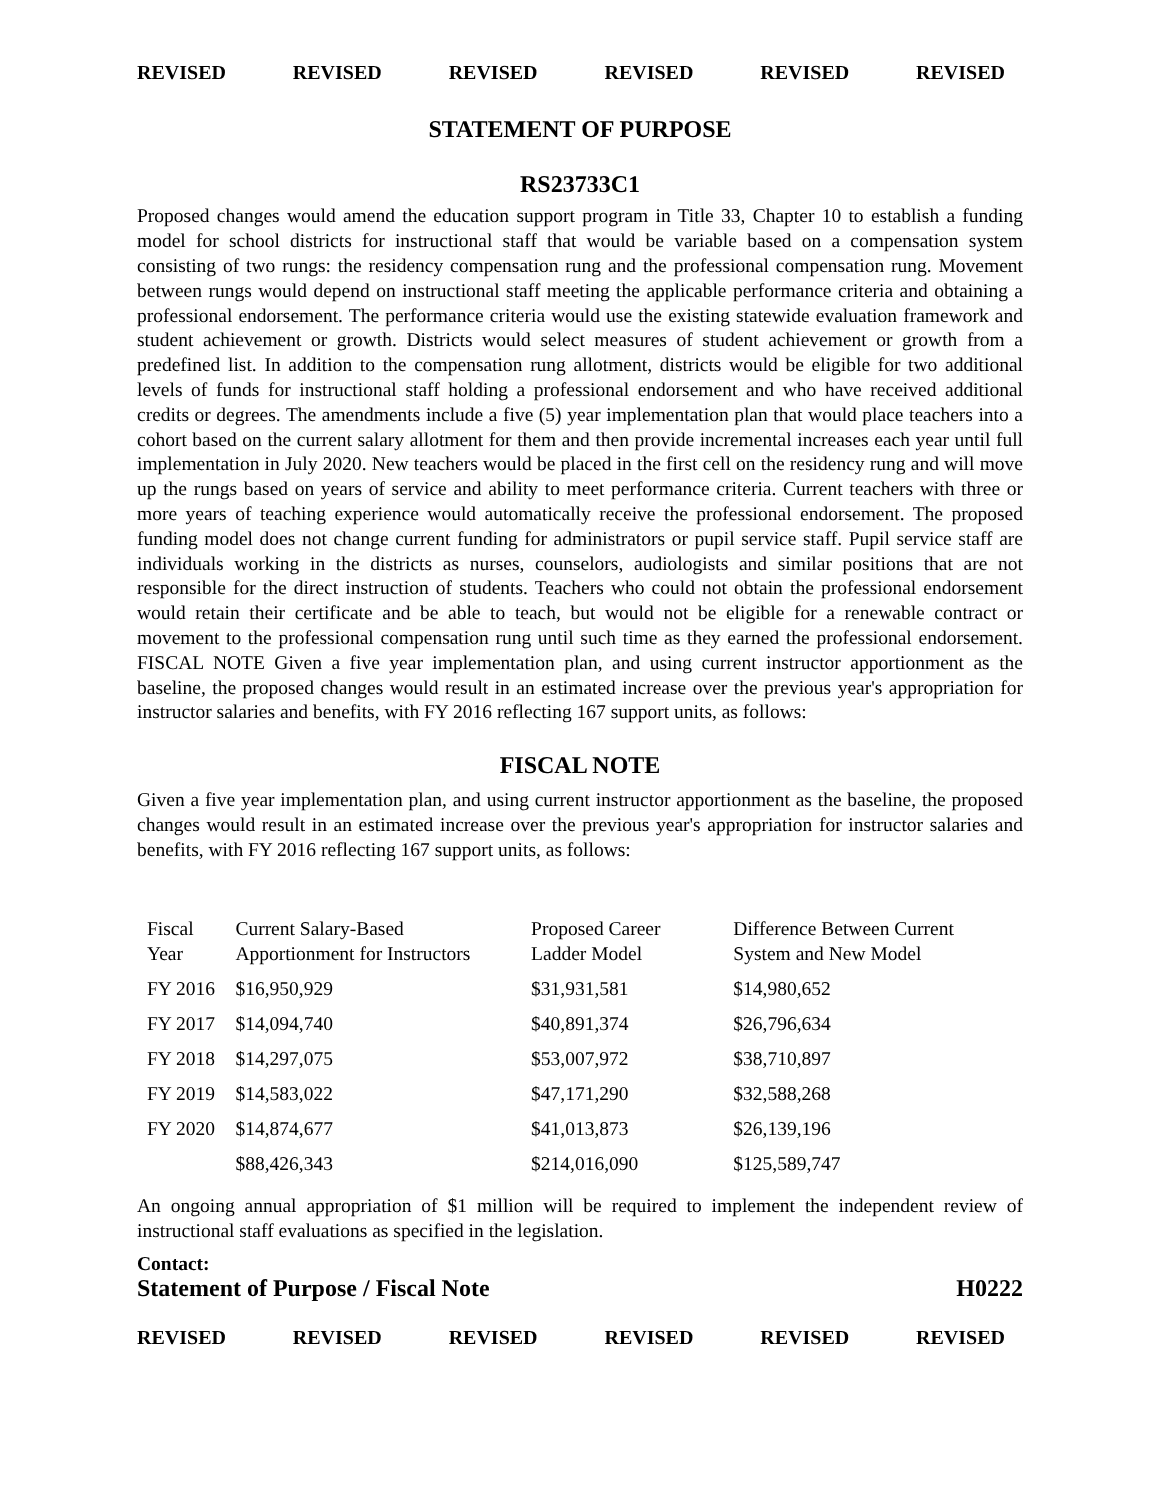REVISED REVISED REVISED REVISED REVISED REVISED
STATEMENT OF PURPOSE
RS23733C1
Proposed changes would amend the education support program in Title 33, Chapter 10 to establish a funding model for school districts for instructional staff that would be variable based on a compensation system consisting of two rungs: the residency compensation rung and the professional compensation rung. Movement between rungs would depend on instructional staff meeting the applicable performance criteria and obtaining a professional endorsement. The performance criteria would use the existing statewide evaluation framework and student achievement or growth. Districts would select measures of student achievement or growth from a predefined list. In addition to the compensation rung allotment, districts would be eligible for two additional levels of funds for instructional staff holding a professional endorsement and who have received additional credits or degrees. The amendments include a five (5) year implementation plan that would place teachers into a cohort based on the current salary allotment for them and then provide incremental increases each year until full implementation in July 2020. New teachers would be placed in the first cell on the residency rung and will move up the rungs based on years of service and ability to meet performance criteria. Current teachers with three or more years of teaching experience would automatically receive the professional endorsement. The proposed funding model does not change current funding for administrators or pupil service staff. Pupil service staff are individuals working in the districts as nurses, counselors, audiologists and similar positions that are not responsible for the direct instruction of students. Teachers who could not obtain the professional endorsement would retain their certificate and be able to teach, but would not be eligible for a renewable contract or movement to the professional compensation rung until such time as they earned the professional endorsement. FISCAL NOTE Given a five year implementation plan, and using current instructor apportionment as the baseline, the proposed changes would result in an estimated increase over the previous year's appropriation for instructor salaries and benefits, with FY 2016 reflecting 167 support units, as follows:
FISCAL NOTE
Given a five year implementation plan, and using current instructor apportionment as the baseline, the proposed changes would result in an estimated increase over the previous year's appropriation for instructor salaries and benefits, with FY 2016 reflecting 167 support units, as follows:
| Fiscal Year | Current Salary-Based Apportionment for Instructors | Proposed Career Ladder Model | Difference Between Current System and New Model |
| --- | --- | --- | --- |
| FY 2016 | $16,950,929 | $31,931,581 | $14,980,652 |
| FY 2017 | $14,094,740 | $40,891,374 | $26,796,634 |
| FY 2018 | $14,297,075 | $53,007,972 | $38,710,897 |
| FY 2019 | $14,583,022 | $47,171,290 | $32,588,268 |
| FY 2020 | $14,874,677 | $41,013,873 | $26,139,196 |
| | $88,426,343 | $214,016,090 | $125,589,747 |
An ongoing annual appropriation of $1 million will be required to implement the independent review of instructional staff evaluations as specified in the legislation.
Contact:
Statement of Purpose / Fiscal Note H0222
REVISED REVISED REVISED REVISED REVISED REVISED